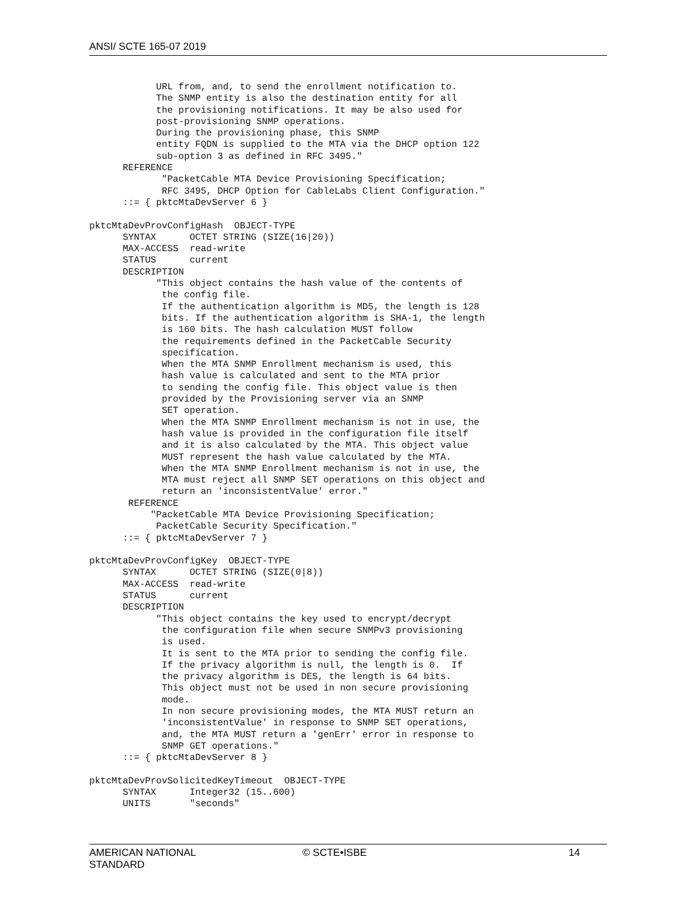ANSI/ SCTE 165-07 2019
            URL from, and, to send the enrollment notification to.
            The SNMP entity is also the destination entity for all
            the provisioning notifications. It may be also used for
            post-provisioning SNMP operations.
            During the provisioning phase, this SNMP
            entity FQDN is supplied to the MTA via the DHCP option 122
            sub-option 3 as defined in RFC 3495."
      REFERENCE
             "PacketCable MTA Device Provisioning Specification;
             RFC 3495, DHCP Option for CableLabs Client Configuration."
      ::= { pktcMtaDevServer 6 }

pktcMtaDevProvConfigHash  OBJECT-TYPE
      SYNTAX      OCTET STRING (SIZE(16|20))
      MAX-ACCESS  read-write
      STATUS      current
      DESCRIPTION
            "This object contains the hash value of the contents of
             the config file.
             If the authentication algorithm is MD5, the length is 128
             bits. If the authentication algorithm is SHA-1, the length
             is 160 bits. The hash calculation MUST follow
             the requirements defined in the PacketCable Security
             specification.
             When the MTA SNMP Enrollment mechanism is used, this
             hash value is calculated and sent to the MTA prior
             to sending the config file. This object value is then
             provided by the Provisioning server via an SNMP
             SET operation.
             When the MTA SNMP Enrollment mechanism is not in use, the
             hash value is provided in the configuration file itself
             and it is also calculated by the MTA. This object value
             MUST represent the hash value calculated by the MTA.
             When the MTA SNMP Enrollment mechanism is not in use, the
             MTA must reject all SNMP SET operations on this object and
             return an 'inconsistentValue' error."
       REFERENCE
           "PacketCable MTA Device Provisioning Specification;
            PacketCable Security Specification."
      ::= { pktcMtaDevServer 7 }

pktcMtaDevProvConfigKey  OBJECT-TYPE
      SYNTAX      OCTET STRING (SIZE(0|8))
      MAX-ACCESS  read-write
      STATUS      current
      DESCRIPTION
            "This object contains the key used to encrypt/decrypt
             the configuration file when secure SNMPv3 provisioning
             is used.
             It is sent to the MTA prior to sending the config file.
             If the privacy algorithm is null, the length is 0.  If
             the privacy algorithm is DES, the length is 64 bits.
             This object must not be used in non secure provisioning
             mode.
             In non secure provisioning modes, the MTA MUST return an
             'inconsistentValue' in response to SNMP SET operations,
             and, the MTA MUST return a 'genErr' error in response to
             SNMP GET operations."
      ::= { pktcMtaDevServer 8 }

pktcMtaDevProvSolicitedKeyTimeout  OBJECT-TYPE
      SYNTAX      Integer32 (15..600)
      UNITS       "seconds"
AMERICAN NATIONAL STANDARD © SCTE•ISBE 14